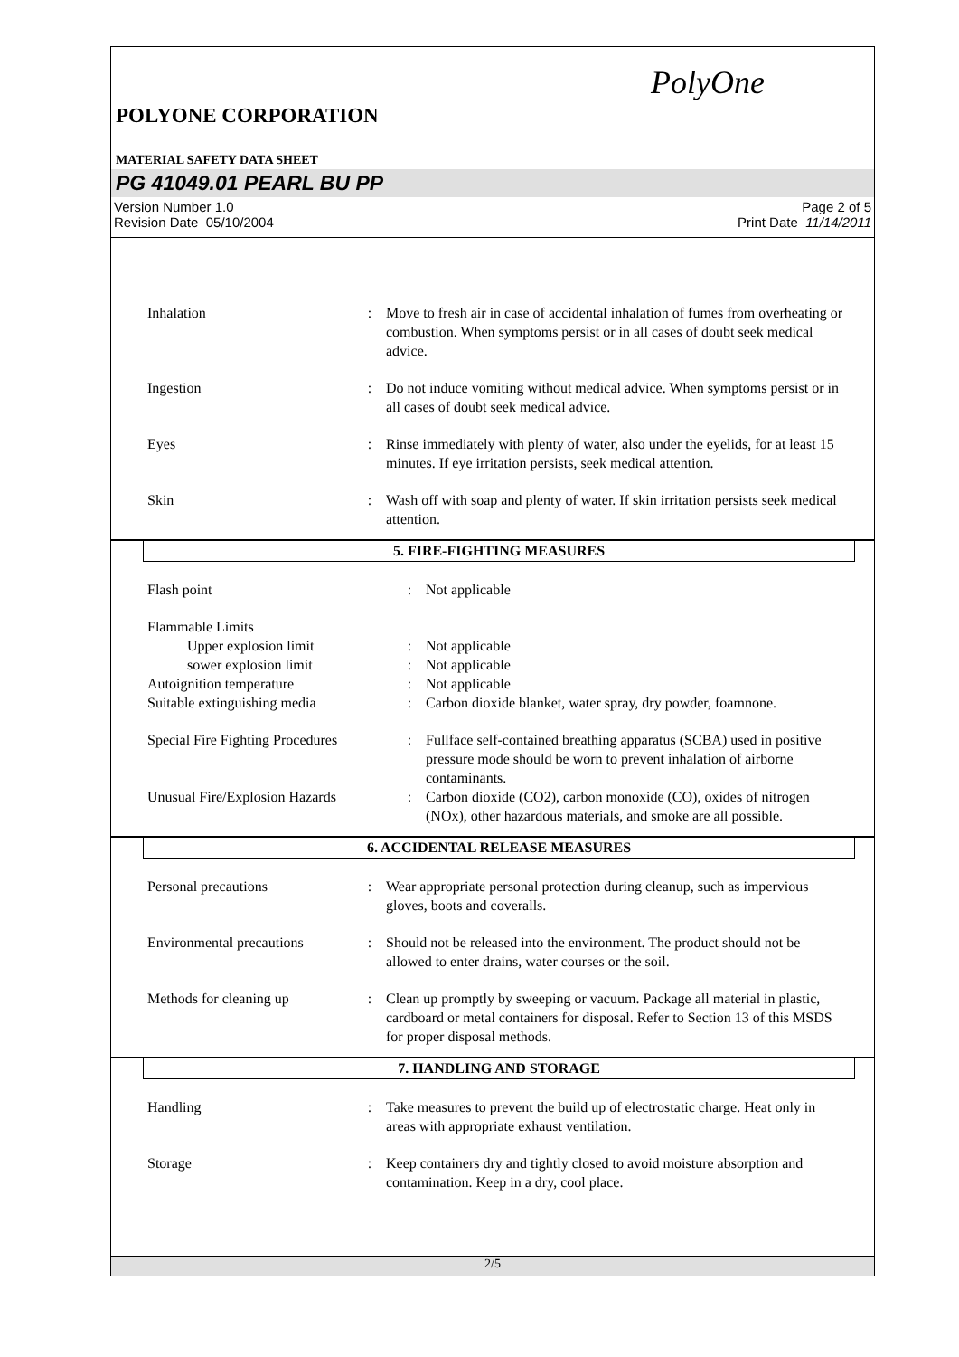PolyOne
POLYONE CORPORATION
MATERIAL SAFETY DATA SHEET
PG 41049.01 PEARL BU PP
Version Number 1.0
Revision Date 05/10/2004
Page 2 of 5
Print Date 11/14/2011
| Inhalation | : | Move to fresh air in case of accidental inhalation of fumes from overheating or combustion. When symptoms persist or in all cases of doubt seek medical advice. |
| Ingestion | : | Do not induce vomiting without medical advice. When symptoms persist or in all cases of doubt seek medical advice. |
| Eyes | : | Rinse immediately with plenty of water, also under the eyelids, for at least 15 minutes. If eye irritation persists, seek medical attention. |
| Skin | : | Wash off with soap and plenty of water. If skin irritation persists seek medical attention. |
5. FIRE-FIGHTING MEASURES
| Flash point | : | Not applicable |
| Flammable Limits | | |
| Upper explosion limit | : | Not applicable |
| sower explosion limit | : | Not applicable |
| Autoignition temperature | : | Not applicable |
| Suitable extinguishing media | : | Carbon dioxide blanket, water spray, dry powder, foamnone. |
| Special Fire Fighting Procedures | : | Fullface self-contained breathing apparatus (SCBA) used in positive pressure mode should be worn to prevent inhalation of airborne contaminants. |
| Unusual Fire/Explosion Hazards | : | Carbon dioxide (CO2), carbon monoxide (CO), oxides of nitrogen (NOx), other hazardous materials, and smoke are all possible. |
6. ACCIDENTAL RELEASE MEASURES
| Personal precautions | : | Wear appropriate personal protection during cleanup, such as impervious gloves, boots and coveralls. |
| Environmental precautions | : | Should not be released into the environment. The product should not be allowed to enter drains, water courses or the soil. |
| Methods for cleaning up | : | Clean up promptly by sweeping or vacuum. Package all material in plastic, cardboard or metal containers for disposal. Refer to Section 13 of this MSDS for proper disposal methods. |
7. HANDLING AND STORAGE
| Handling | : | Take measures to prevent the build up of electrostatic charge. Heat only in areas with appropriate exhaust ventilation. |
| Storage | : | Keep containers dry and tightly closed to avoid moisture absorption and contamination. Keep in a dry, cool place. |
2/5